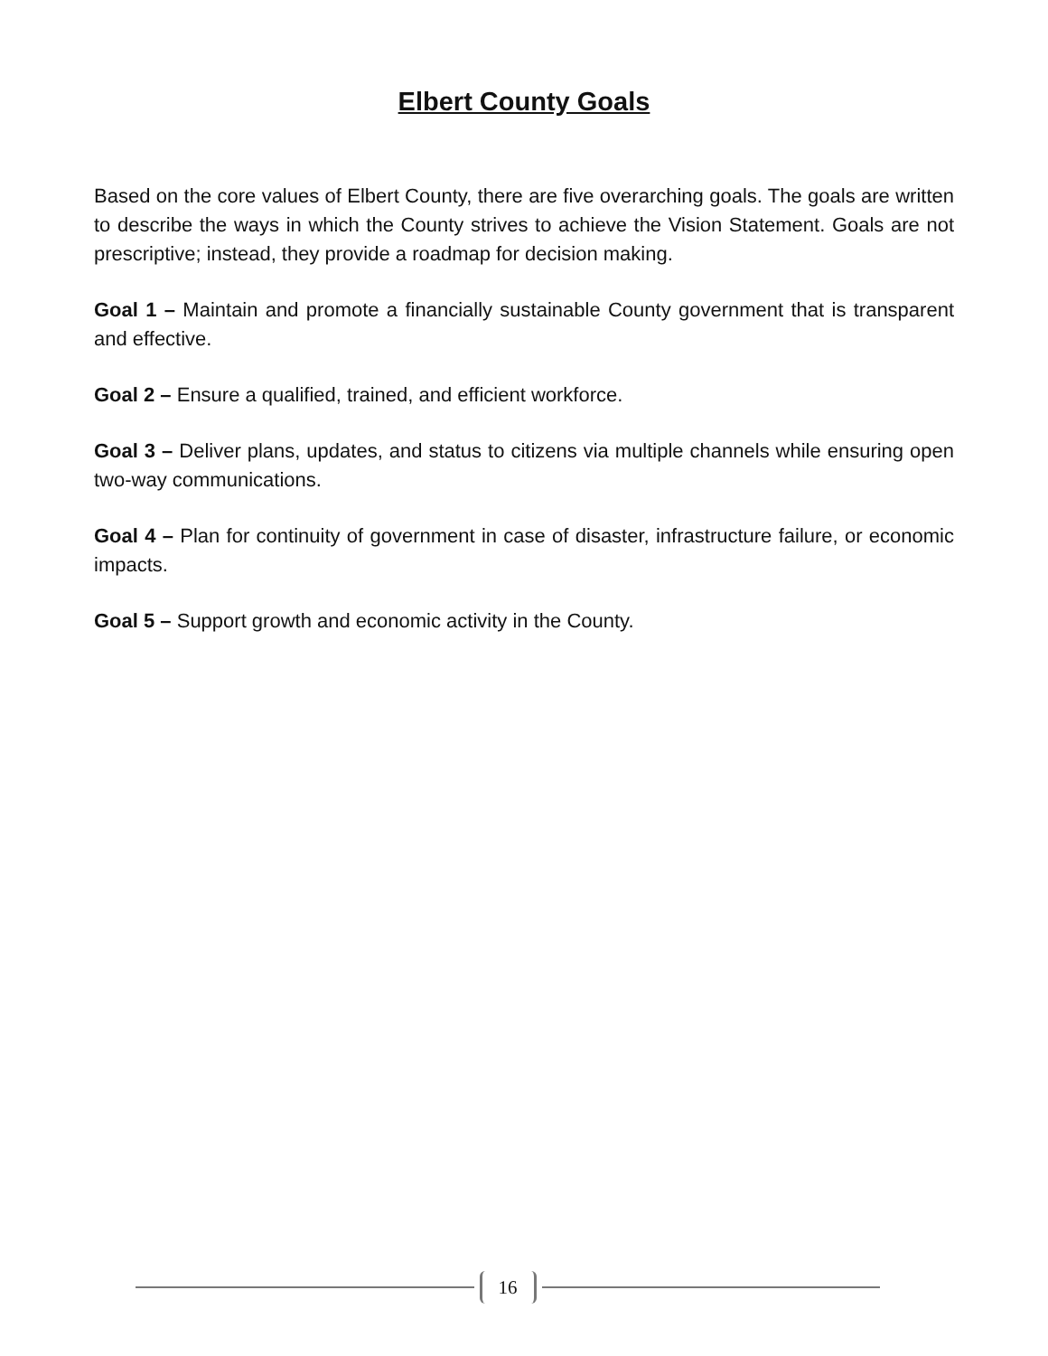Elbert County Goals
Based on the core values of Elbert County, there are five overarching goals. The goals are written to describe the ways in which the County strives to achieve the Vision Statement. Goals are not prescriptive; instead, they provide a roadmap for decision making.
Goal 1 – Maintain and promote a financially sustainable County government that is transparent and effective.
Goal 2 – Ensure a qualified, trained, and efficient workforce.
Goal 3 – Deliver plans, updates, and status to citizens via multiple channels while ensuring open two-way communications.
Goal 4 – Plan for continuity of government in case of disaster, infrastructure failure, or economic impacts.
Goal 5 – Support growth and economic activity in the County.
16